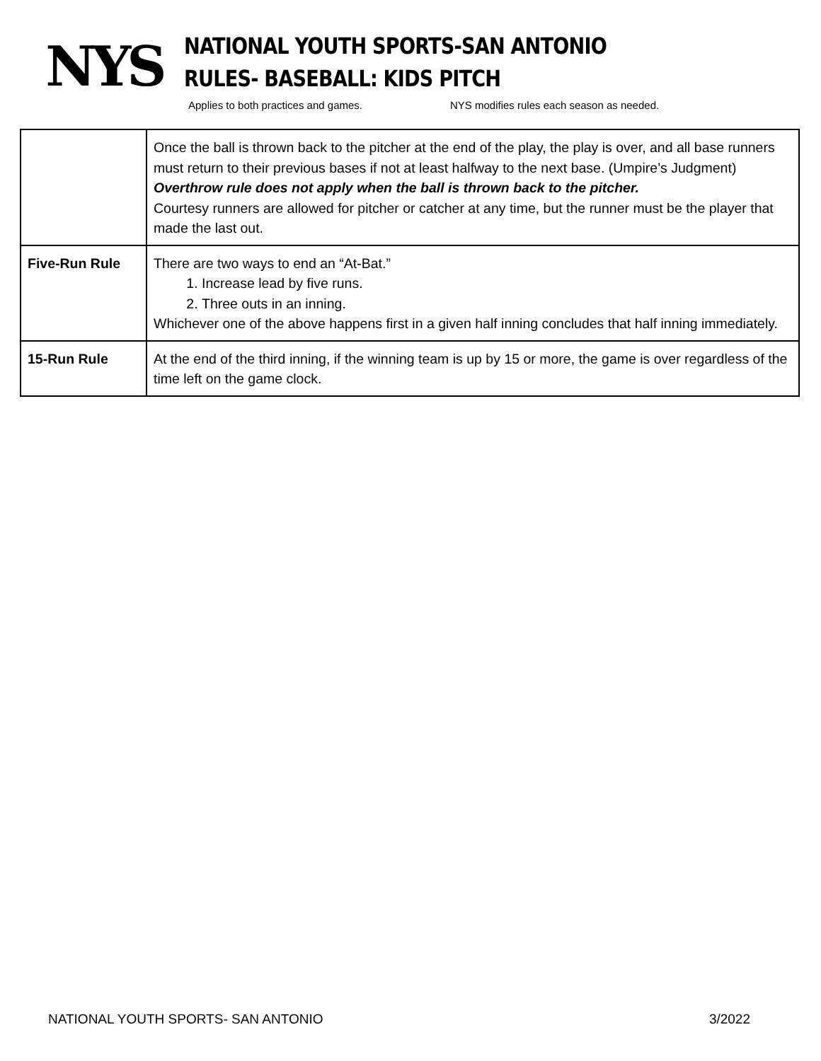NYS
NATIONAL YOUTH SPORTS-SAN ANTONIO
RULES- BASEBALL: KIDS PITCH
Applies to both practices and games. NYS modifies rules each season as needed.
| | Once the ball is thrown back to the pitcher at the end of the play, the play is over, and all base runners must return to their previous bases if not at least halfway to the next base. (Umpire’s Judgment) Overthrow rule does not apply when the ball is thrown back to the pitcher. Courtesy runners are allowed for pitcher or catcher at any time, but the runner must be the player that made the last out. |
| Five-Run Rule | There are two ways to end an “At-Bat.” 1. Increase lead by five runs. 2. Three outs in an inning. Whichever one of the above happens first in a given half inning concludes that half inning immediately. |
| 15-Run Rule | At the end of the third inning, if the winning team is up by 15 or more, the game is over regardless of the time left on the game clock. |
NATIONAL YOUTH SPORTS- SAN ANTONIO 3/2022